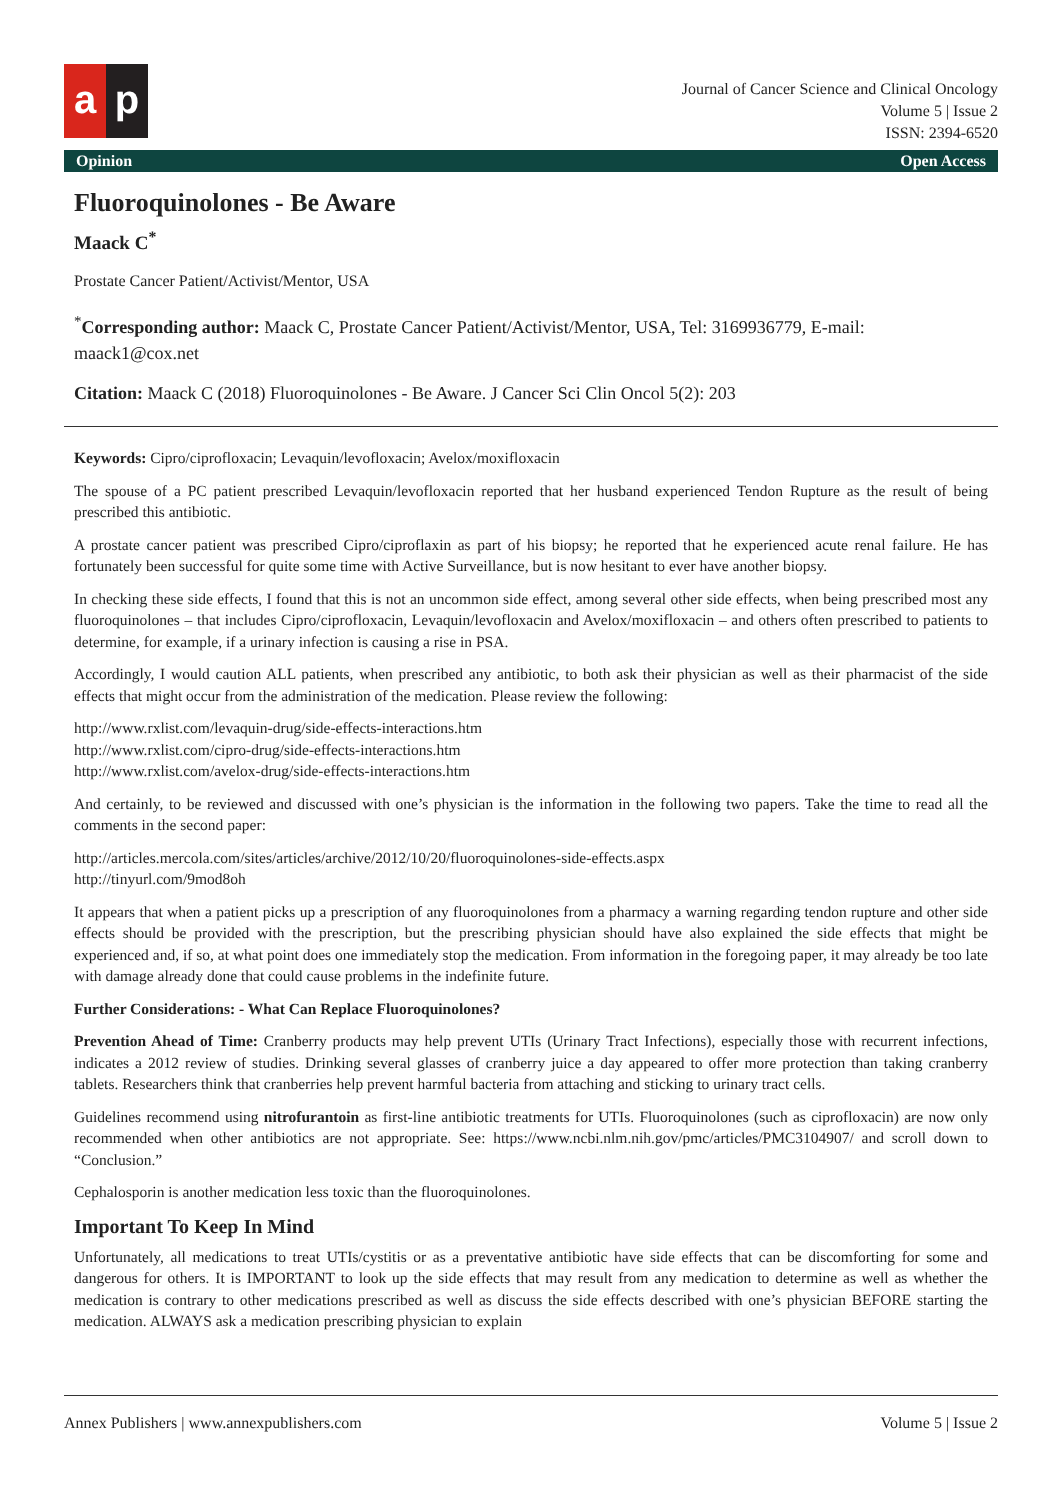a p
Journal of Cancer Science and Clinical Oncology
Volume 5 | Issue 2
ISSN: 2394-6520
Opinion Open Access
Fluoroquinolones - Be Aware
Maack C<sup>*</sup>
Prostate Cancer Patient/Activist/Mentor, USA
<sup>*</sup> Corresponding author: Maack C, Prostate Cancer Patient/Activist/Mentor, USA, Tel: 3169936779, E-mail: maack1@cox.net
Citation: Maack C (2018) Fluoroquinolones - Be Aware. J Cancer Sci Clin Oncol 5(2): 203
Keywords: Cipro/ciprofloxacin; Levaquin/levofloxacin; Avelox/moxifloxacin
The spouse of a PC patient prescribed Levaquin/levofloxacin reported that her husband experienced Tendon Rupture as the result of being prescribed this antibiotic.
A prostate cancer patient was prescribed Cipro/ciproflaxin as part of his biopsy; he reported that he experienced acute renal failure. He has fortunately been successful for quite some time with Active Surveillance, but is now hesitant to ever have another biopsy.
In checking these side effects, I found that this is not an uncommon side effect, among several other side effects, when being prescribed most any fluoroquinolones – that includes Cipro/ciprofloxacin, Levaquin/levofloxacin and Avelox/moxifloxacin – and others often prescribed to patients to determine, for example, if a urinary infection is causing a rise in PSA.
Accordingly, I would caution ALL patients, when prescribed any antibiotic, to both ask their physician as well as their pharmacist of the side effects that might occur from the administration of the medication. Please review the following:
http://www.rxlist.com/levaquin-drug/side-effects-interactions.htm
http://www.rxlist.com/cipro-drug/side-effects-interactions.htm
http://www.rxlist.com/avelox-drug/side-effects-interactions.htm
And certainly, to be reviewed and discussed with one’s physician is the information in the following two papers. Take the time to read all the comments in the second paper:
http://articles.mercola.com/sites/articles/archive/2012/10/20/fluoroquinolones-side-effects.aspx
http://tinyurl.com/9mod8oh
It appears that when a patient picks up a prescription of any fluoroquinolones from a pharmacy a warning regarding tendon rupture and other side effects should be provided with the prescription, but the prescribing physician should have also explained the side effects that might be experienced and, if so, at what point does one immediately stop the medication. From information in the foregoing paper, it may already be too late with damage already done that could cause problems in the indefinite future.
Further Considerations: - What Can Replace Fluoroquinolones?
Prevention Ahead of Time: Cranberry products may help prevent UTIs (Urinary Tract Infections), especially those with recurrent infections, indicates a 2012 review of studies. Drinking several glasses of cranberry juice a day appeared to offer more protection than taking cranberry tablets. Researchers think that cranberries help prevent harmful bacteria from attaching and sticking to urinary tract cells.
Guidelines recommend using nitrofurantoin as first-line antibiotic treatments for UTIs. Fluoroquinolones (such as ciprofloxacin) are now only recommended when other antibiotics are not appropriate. See: https://www.ncbi.nlm.nih.gov/pmc/articles/PMC3104907/ and scroll down to “Conclusion.”
Cephalosporin is another medication less toxic than the fluoroquinolones.
Important To Keep In Mind
Unfortunately, all medications to treat UTIs/cystitis or as a preventative antibiotic have side effects that can be discomforting for some and dangerous for others. It is IMPORTANT to look up the side effects that may result from any medication to determine as well as whether the medication is contrary to other medications prescribed as well as discuss the side effects described with one’s physician BEFORE starting the medication. ALWAYS ask a medication prescribing physician to explain
Annex Publishers | www.annexpublishers.com Volume 5 | Issue 2